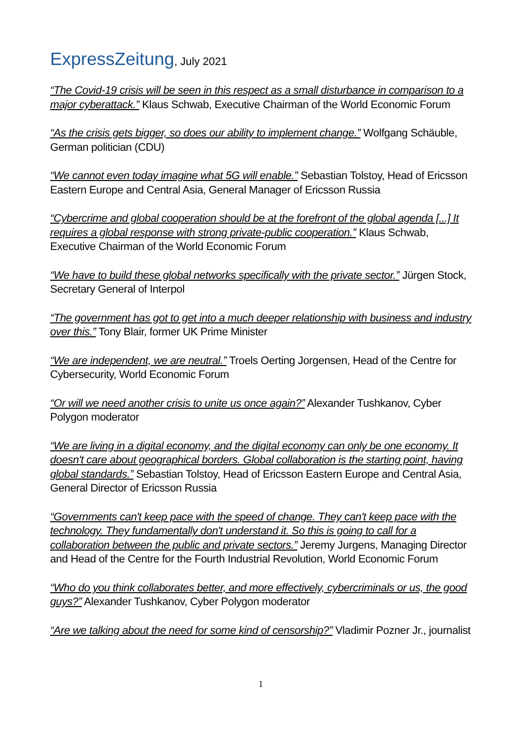ExpressZeitung, July 2021
“The Covid-19 crisis will be seen in this respect as a small disturbance in comparison to a major cyberattack.” Klaus Schwab, Executive Chairman of the World Economic Forum
“As the crisis gets bigger, so does our ability to implement change.” Wolfgang Schäuble, German politician (CDU)
“We cannot even today imagine what 5G will enable.” Sebastian Tolstoy, Head of Ericsson Eastern Europe and Central Asia, General Manager of Ericsson Russia
“Cybercrime and global cooperation should be at the forefront of the global agenda [...] It requires a global response with strong private-public cooperation.” Klaus Schwab, Executive Chairman of the World Economic Forum
“We have to build these global networks specifically with the private sector.” Jürgen Stock, Secretary General of Interpol
“The government has got to get into a much deeper relationship with business and industry over this.” Tony Blair, former UK Prime Minister
“We are independent, we are neutral.” Troels Oerting Jorgensen, Head of the Centre for Cybersecurity, World Economic Forum
“Or will we need another crisis to unite us once again?” Alexander Tushkanov, Cyber Polygon moderator
“We are living in a digital economy, and the digital economy can only be one economy. It doesn't care about geographical borders. Global collaboration is the starting point, having global standards.” Sebastian Tolstoy, Head of Ericsson Eastern Europe and Central Asia, General Director of Ericsson Russia
“Governments can't keep pace with the speed of change. They can't keep pace with the technology. They fundamentally don't understand it. So this is going to call for a collaboration between the public and private sectors.” Jeremy Jurgens, Managing Director and Head of the Centre for the Fourth Industrial Revolution, World Economic Forum
“Who do you think collaborates better, and more effectively, cybercriminals or us, the good guys?” Alexander Tushkanov, Cyber Polygon moderator
“Are we talking about the need for some kind of censorship?” Vladimir Pozner Jr., journalist
1